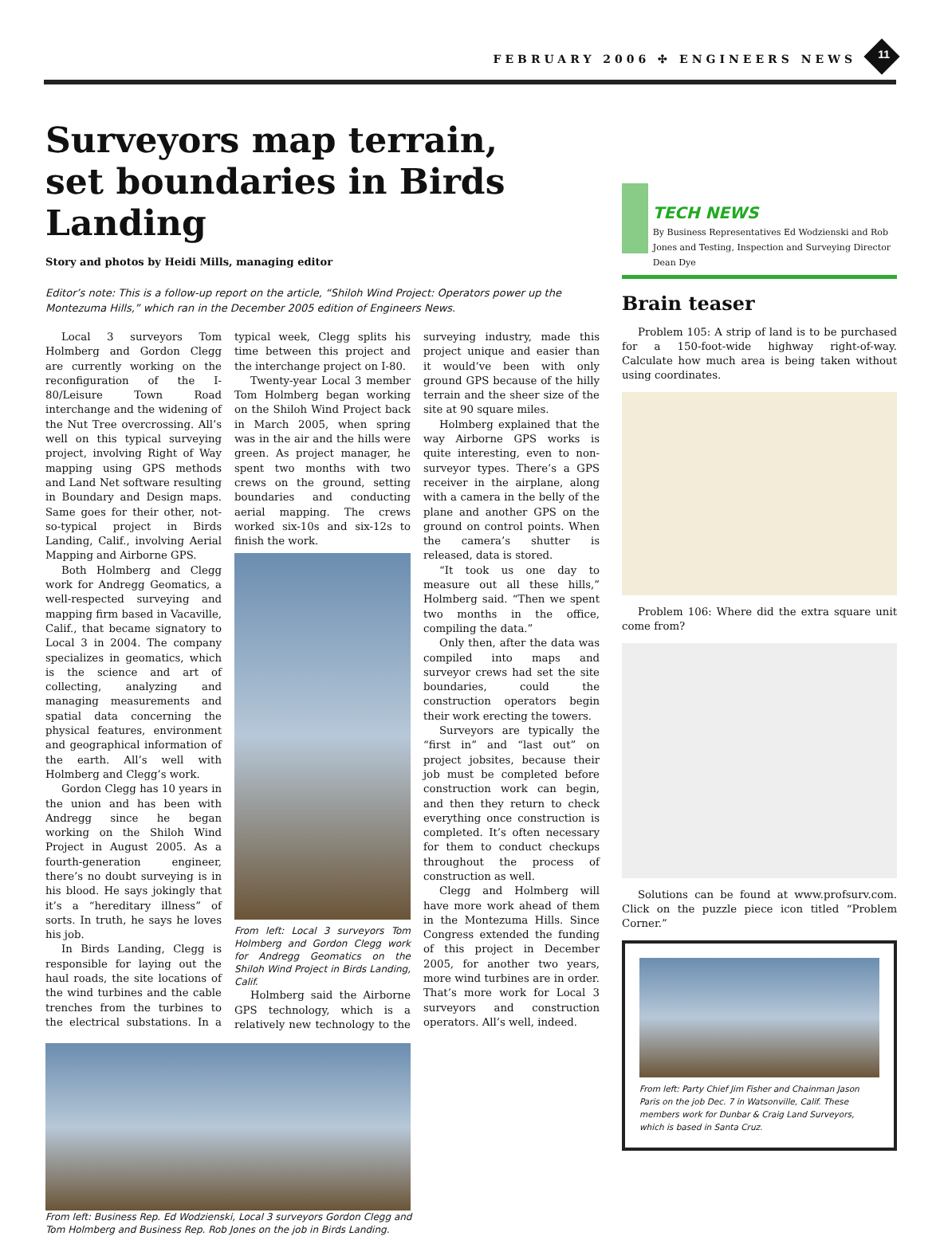FEBRUARY 2006 ✣ ENGINEERS NEWS 11
Surveyors map terrain,
set boundaries in Birds Landing
Story and photos by Heidi Mills, managing editor
Editor’s note: This is a follow-up report on the article, “Shiloh Wind Project: Operators power up the Montezuma Hills,” which ran in the December 2005 edition of Engineers News.
Local 3 surveyors Tom Holmberg and Gordon Clegg are currently working on the reconfiguration of the I-80/Leisure Town Road interchange and the widening of the Nut Tree overcrossing. All’s well on this typical surveying project, involving Right of Way mapping using GPS methods and Land Net software resulting in Boundary and Design maps. Same goes for their other, not-so-typical project in Birds Landing, Calif., involving Aerial Mapping and Airborne GPS.
Both Holmberg and Clegg work for Andregg Geomatics, a well-respected surveying and mapping firm based in Vacaville, Calif., that became signatory to Local 3 in 2004. The company specializes in geomatics, which is the science and art of collecting, analyzing and managing measurements and spatial data concerning the physical features, environment and geographical information of the earth. All’s well with Holmberg and Clegg’s work.
Gordon Clegg has 10 years in the union and has been with Andregg since he began working on the Shiloh Wind Project in August 2005. As a fourth-generation engineer, there’s no doubt surveying is in his blood. He says jokingly that it’s a “hereditary illness” of sorts. In truth, he says he loves his job.
In Birds Landing, Clegg is responsible for laying out the haul roads, the site locations of the wind turbines and the cable trenches from the turbines to the electrical substations. In a typical week, Clegg splits his time between this project and the interchange project on I-80.
Twenty-year Local 3 member Tom Holmberg began working on the Shiloh Wind Project back in March 2005, when spring was in the air and the hills were green. As project manager, he spent two months with two crews on the ground, setting boundaries and conducting aerial mapping. The crews worked six-10s and six-12s to finish the work.
From left: Local 3 surveyors Tom Holmberg and Gordon Clegg work for Andregg Geomatics on the Shiloh Wind Project in Birds Landing, Calif.
Holmberg said the Airborne GPS technology, which is a relatively new technology to the surveying industry, made this project unique and easier than it would’ve been with only ground GPS because of the hilly terrain and the sheer size of the site at 90 square miles.
Holmberg explained that the way Airborne GPS works is quite interesting, even to non-surveyor types. There’s a GPS receiver in the airplane, along with a camera in the belly of the plane and another GPS on the ground on control points. When the camera’s shutter is released, data is stored.
“It took us one day to measure out all these hills,” Holmberg said. “Then we spent two months in the office, compiling the data.”
Only then, after the data was compiled into maps and surveyor crews had set the site boundaries, could the construction operators begin their work erecting the towers.
Surveyors are typically the “first in” and “last out” on project jobsites, because their job must be completed before construction work can begin, and then they return to check everything once construction is completed. It’s often necessary for them to conduct checkups throughout the process of construction as well.
Clegg and Holmberg will have more work ahead of them in the Montezuma Hills. Since Congress extended the funding of this project in December 2005, for another two years, more wind turbines are in order. That’s more work for Local 3 surveyors and construction operators. All’s well, indeed.
From left: Business Rep. Ed Wodzienski, Local 3 surveyors Gordon Clegg and Tom Holmberg and Business Rep. Rob Jones on the job in Birds Landing.
TECH NEWS
By Business Representatives Ed Wodzienski and Rob Jones and Testing, Inspection and Surveying Director Dean Dye
Brain teaser
Problem 105: A strip of land is to be purchased for a 150-foot-wide highway right-of-way. Calculate how much area is being taken without using coordinates.
Problem 106: Where did the extra square unit come from?
Solutions can be found at www.profsurv.com. Click on the puzzle piece icon titled “Problem Corner.”
From left: Party Chief Jim Fisher and Chainman Jason Paris on the job Dec. 7 in Watsonville, Calif. These members work for Dunbar & Craig Land Surveyors, which is based in Santa Cruz.